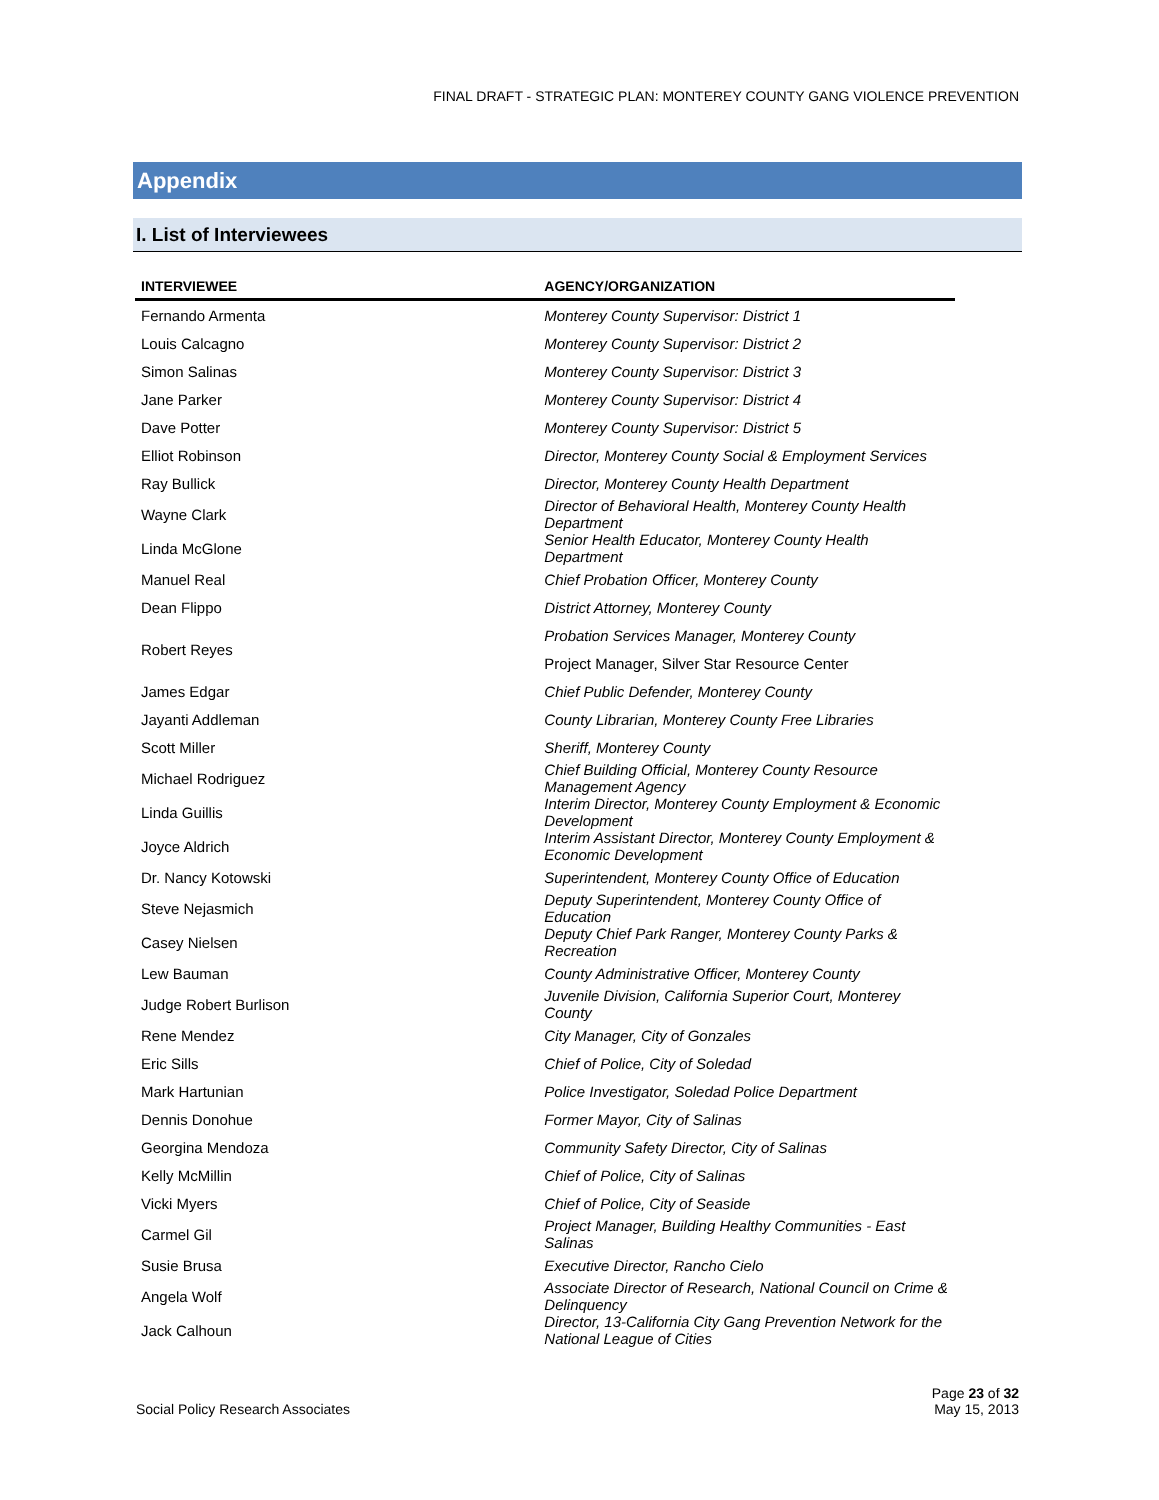FINAL DRAFT - STRATEGIC PLAN: MONTEREY COUNTY GANG VIOLENCE PREVENTION
Appendix
I. List of Interviewees
| INTERVIEWEE | AGENCY/ORGANIZATION |
| --- | --- |
| Fernando Armenta | Monterey County Supervisor: District 1 |
| Louis Calcagno | Monterey County Supervisor: District 2 |
| Simon Salinas | Monterey County Supervisor: District 3 |
| Jane Parker | Monterey County Supervisor: District 4 |
| Dave Potter | Monterey County Supervisor: District 5 |
| Elliot Robinson | Director, Monterey County Social & Employment Services |
| Ray Bullick | Director, Monterey County Health Department |
| Wayne Clark | Director of Behavioral Health, Monterey County Health Department |
| Linda McGlone | Senior Health Educator, Monterey County Health Department |
| Manuel Real | Chief Probation Officer, Monterey County |
| Dean Flippo | District Attorney, Monterey County |
| Robert Reyes | Probation Services Manager, Monterey County |
| | Project Manager, Silver Star Resource Center |
| James Edgar | Chief Public Defender, Monterey County |
| Jayanti Addleman | County Librarian, Monterey County Free Libraries |
| Scott Miller | Sheriff, Monterey County |
| Michael Rodriguez | Chief Building Official, Monterey County Resource Management Agency |
| Linda Guillis | Interim Director, Monterey County Employment & Economic Development |
| Joyce Aldrich | Interim Assistant Director, Monterey County Employment & Economic Development |
| Dr. Nancy Kotowski | Superintendent, Monterey County Office of Education |
| Steve Nejasmich | Deputy Superintendent, Monterey County Office of Education |
| Casey Nielsen | Deputy Chief Park Ranger, Monterey County Parks & Recreation |
| Lew Bauman | County Administrative Officer, Monterey County |
| Judge Robert Burlison | Juvenile Division, California Superior Court, Monterey County |
| Rene Mendez | City Manager, City of Gonzales |
| Eric Sills | Chief of Police, City of Soledad |
| Mark Hartunian | Police Investigator, Soledad Police Department |
| Dennis Donohue | Former Mayor, City of Salinas |
| Georgina Mendoza | Community Safety Director, City of Salinas |
| Kelly McMillin | Chief of Police, City of Salinas |
| Vicki Myers | Chief of Police, City of Seaside |
| Carmel Gil | Project Manager, Building Healthy Communities - East Salinas |
| Susie Brusa | Executive Director, Rancho Cielo |
| Angela Wolf | Associate Director of Research, National Council on Crime & Delinquency |
| Jack Calhoun | Director, 13-California City Gang Prevention Network for the National League of Cities |
Social Policy Research Associates
Page 23 of 32
May 15, 2013